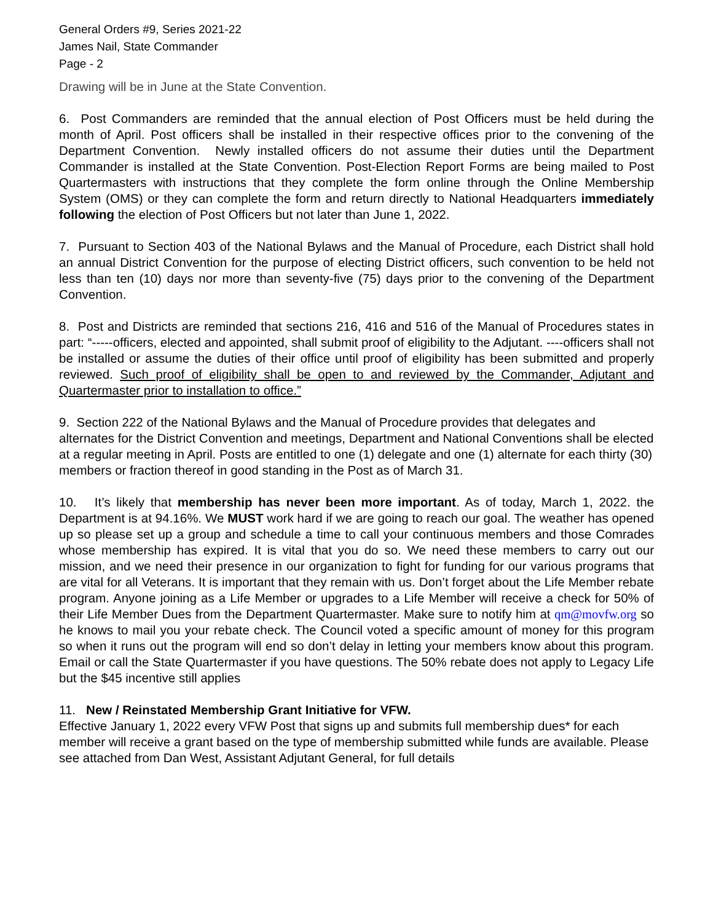General Orders #9, Series 2021-22
James Nail, State Commander
Page - 2
Drawing will be in June at the State Convention.
6. Post Commanders are reminded that the annual election of Post Officers must be held during the month of April. Post officers shall be installed in their respective offices prior to the convening of the Department Convention. Newly installed officers do not assume their duties until the Department Commander is installed at the State Convention. Post-Election Report Forms are being mailed to Post Quartermasters with instructions that they complete the form online through the Online Membership System (OMS) or they can complete the form and return directly to National Headquarters immediately following the election of Post Officers but not later than June 1, 2022.
7. Pursuant to Section 403 of the National Bylaws and the Manual of Procedure, each District shall hold an annual District Convention for the purpose of electing District officers, such convention to be held not less than ten (10) days nor more than seventy-five (75) days prior to the convening of the Department Convention.
8. Post and Districts are reminded that sections 216, 416 and 516 of the Manual of Procedures states in part: “-----officers, elected and appointed, shall submit proof of eligibility to the Adjutant. ----officers shall not be installed or assume the duties of their office until proof of eligibility has been submitted and properly reviewed. Such proof of eligibility shall be open to and reviewed by the Commander, Adjutant and Quartermaster prior to installation to office.”
9. Section 222 of the National Bylaws and the Manual of Procedure provides that delegates and alternates for the District Convention and meetings, Department and National Conventions shall be elected at a regular meeting in April. Posts are entitled to one (1) delegate and one (1) alternate for each thirty (30) members or fraction thereof in good standing in the Post as of March 31.
10. It’s likely that membership has never been more important. As of today, March 1, 2022. the Department is at 94.16%. We MUST work hard if we are going to reach our goal. The weather has opened up so please set up a group and schedule a time to call your continuous members and those Comrades whose membership has expired. It is vital that you do so. We need these members to carry out our mission, and we need their presence in our organization to fight for funding for our various programs that are vital for all Veterans. It is important that they remain with us. Don’t forget about the Life Member rebate program. Anyone joining as a Life Member or upgrades to a Life Member will receive a check for 50% of their Life Member Dues from the Department Quartermaster. Make sure to notify him at qm@movfw.org so he knows to mail you your rebate check. The Council voted a specific amount of money for this program so when it runs out the program will end so don’t delay in letting your members know about this program. Email or call the State Quartermaster if you have questions. The 50% rebate does not apply to Legacy Life but the $45 incentive still applies
11. New / Reinstated Membership Grant Initiative for VFW.
Effective January 1, 2022 every VFW Post that signs up and submits full membership dues* for each member will receive a grant based on the type of membership submitted while funds are available. Please see attached from Dan West, Assistant Adjutant General, for full details